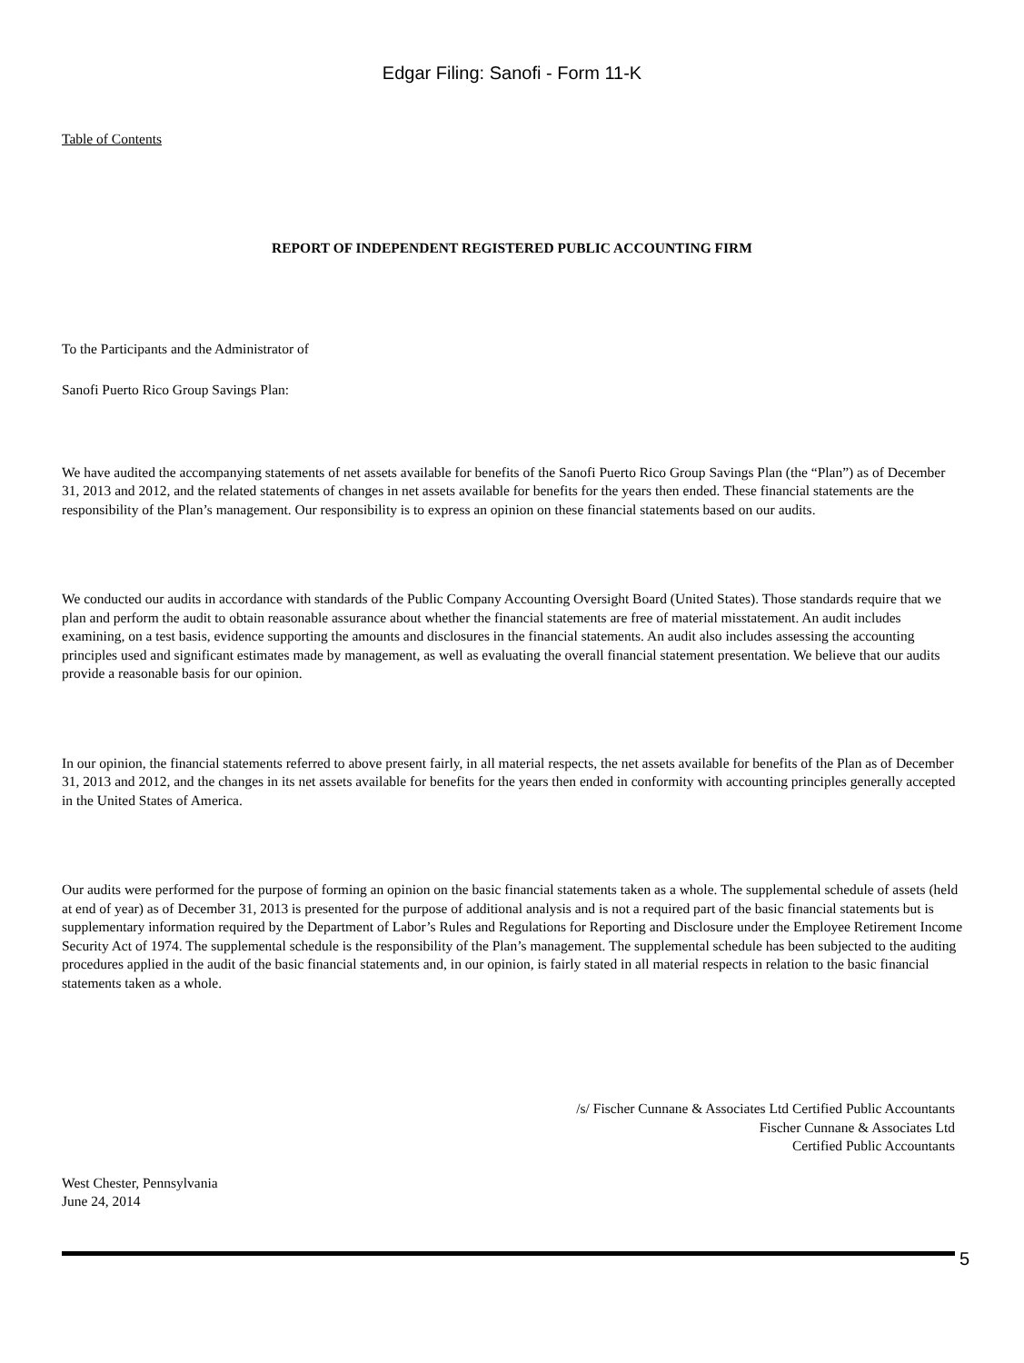Edgar Filing: Sanofi - Form 11-K
Table of Contents
REPORT OF INDEPENDENT REGISTERED PUBLIC ACCOUNTING FIRM
To the Participants and the Administrator of
Sanofi Puerto Rico Group Savings Plan:
We have audited the accompanying statements of net assets available for benefits of the Sanofi Puerto Rico Group Savings Plan (the “Plan”) as of December 31, 2013 and 2012, and the related statements of changes in net assets available for benefits for the years then ended. These financial statements are the responsibility of the Plan’s management. Our responsibility is to express an opinion on these financial statements based on our audits.
We conducted our audits in accordance with standards of the Public Company Accounting Oversight Board (United States). Those standards require that we plan and perform the audit to obtain reasonable assurance about whether the financial statements are free of material misstatement. An audit includes examining, on a test basis, evidence supporting the amounts and disclosures in the financial statements. An audit also includes assessing the accounting principles used and significant estimates made by management, as well as evaluating the overall financial statement presentation. We believe that our audits provide a reasonable basis for our opinion.
In our opinion, the financial statements referred to above present fairly, in all material respects, the net assets available for benefits of the Plan as of December 31, 2013 and 2012, and the changes in its net assets available for benefits for the years then ended in conformity with accounting principles generally accepted in the United States of America.
Our audits were performed for the purpose of forming an opinion on the basic financial statements taken as a whole. The supplemental schedule of assets (held at end of year) as of December 31, 2013 is presented for the purpose of additional analysis and is not a required part of the basic financial statements but is supplementary information required by the Department of Labor’s Rules and Regulations for Reporting and Disclosure under the Employee Retirement Income Security Act of 1974. The supplemental schedule is the responsibility of the Plan’s management. The supplemental schedule has been subjected to the auditing procedures applied in the audit of the basic financial statements and, in our opinion, is fairly stated in all material respects in relation to the basic financial statements taken as a whole.
/s/ Fischer Cunnane & Associates Ltd Certified Public Accountants
Fischer Cunnane & Associates Ltd
Certified Public Accountants
West Chester, Pennsylvania
June 24, 2014
5